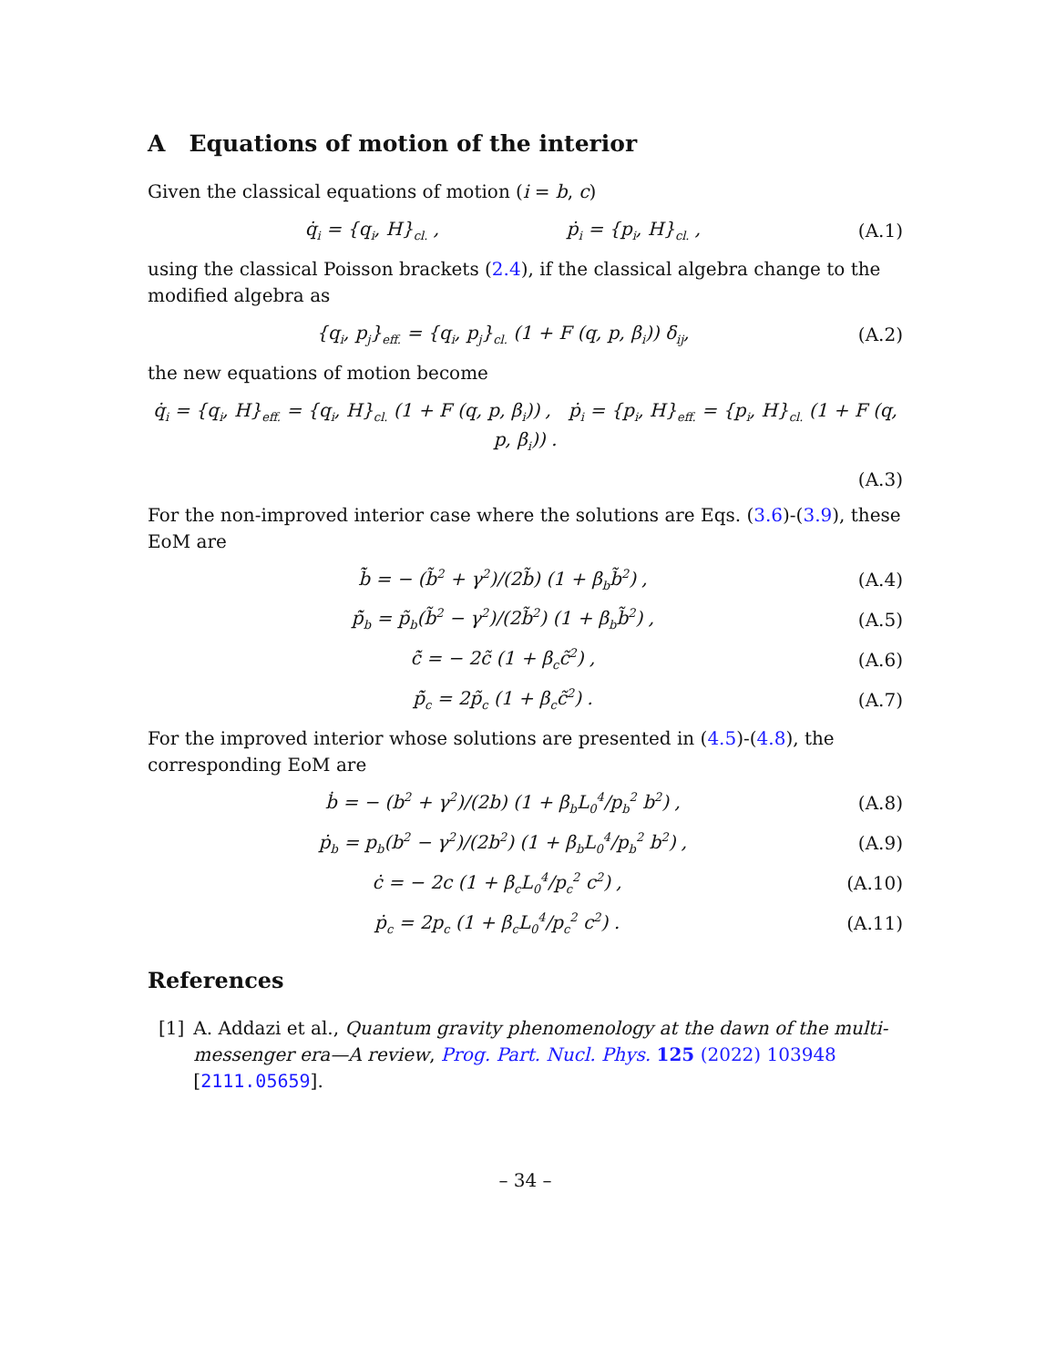A Equations of motion of the interior
Given the classical equations of motion (i = b, c)
q̇<sub>i</sub> = {q<sub>i</sub>, H}<sub>cl.</sub> , ṗ<sub>i</sub> = {p<sub>i</sub>, H}<sub>cl.</sub> , (A.1)
using the classical Poisson brackets (2.4), if the classical algebra change to the modified algebra as
{q<sub>i</sub>, p<sub>j</sub>}<sub>eff.</sub> = {q<sub>i</sub>, p<sub>j</sub>}<sub>cl.</sub> (1 + F (q, p, β<sub>i</sub>)) δ<sub>ij</sub>, (A.2)
the new equations of motion become
q̇<sub>i</sub> = {q<sub>i</sub>, H}<sub>eff.</sub> = {q<sub>i</sub>, H}<sub>cl.</sub> (1 + F (q, p, β<sub>i</sub>)) , ṗ<sub>i</sub> = {p<sub>i</sub>, H}<sub>eff.</sub> = {p<sub>i</sub>, H}<sub>cl.</sub> (1 + F (q, p, β<sub>i</sub>)) .
(A.3)
For the non-improved interior case where the solutions are Eqs. (3.6)-(3.9), these EoM are
b̃̇ = − (b̃<sup>2</sup> + γ<sup>2</sup>)/(2b̃) (1 + β<sub>b</sub>b̃<sup>2</sup>) , (A.4)
p̃̇<sub>b</sub> = p̃<sub>b</sub>(b̃<sup>2</sup> − γ<sup>2</sup>)/(2b̃<sup>2</sup>) (1 + β<sub>b</sub>b̃<sup>2</sup>) , (A.5)
c̃̇ = − 2c̃ (1 + β<sub>c</sub>c̃<sup>2</sup>) , (A.6)
p̃̇<sub>c</sub> = 2p̃<sub>c</sub> (1 + β<sub>c</sub>c̃<sup>2</sup>) . (A.7)
For the improved interior whose solutions are presented in (4.5)-(4.8), the corresponding EoM are
ḃ = − (b<sup>2</sup> + γ<sup>2</sup>)/(2b) (1 + β<sub>b</sub>L<sub>0</sub><sup>4</sup>/p<sub>b</sub><sup>2</sup> b<sup>2</sup>) , (A.8)
ṗ<sub>b</sub> = p<sub>b</sub>(b<sup>2</sup> − γ<sup>2</sup>)/(2b<sup>2</sup>) (1 + β<sub>b</sub>L<sub>0</sub><sup>4</sup>/p<sub>b</sub><sup>2</sup> b<sup>2</sup>) , (A.9)
ċ = − 2c (1 + β<sub>c</sub>L<sub>0</sub><sup>4</sup>/p<sub>c</sub><sup>2</sup> c<sup>2</sup>) , (A.10)
ṗ<sub>c</sub> = 2p<sub>c</sub> (1 + β<sub>c</sub>L<sub>0</sub><sup>4</sup>/p<sub>c</sub><sup>2</sup> c<sup>2</sup>) . (A.11)
References
[1] A. Addazi et al., Quantum gravity phenomenology at the dawn of the multi-messenger era—A review, Prog. Part. Nucl. Phys. 125 (2022) 103948 [2111.05659].
– 34 –